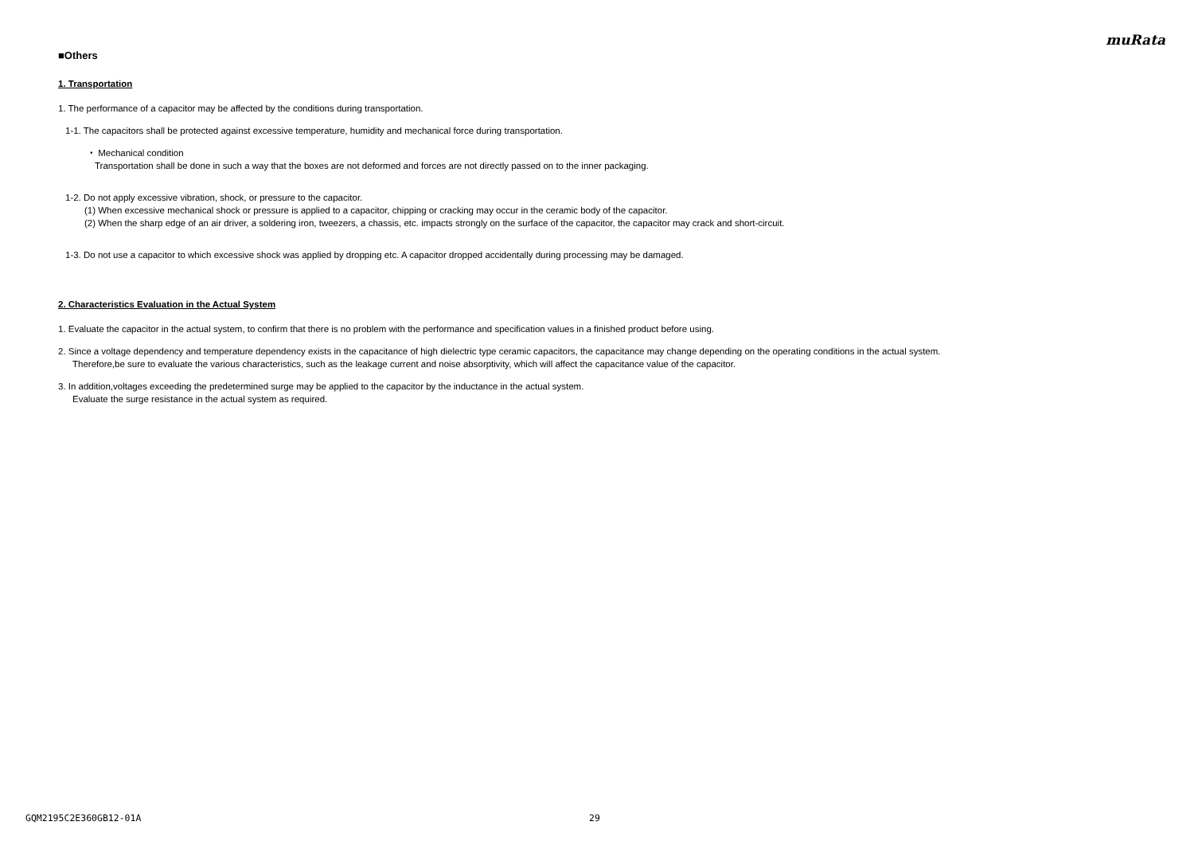muRata
■Others
1. Transportation
1. The performance of a capacitor may be affected by the conditions during transportation.
1-1. The capacitors shall be protected against excessive temperature, humidity and mechanical force during transportation.
・ Mechanical condition
Transportation shall be done in such a way that the boxes are not deformed and forces are not directly passed on to the inner packaging.
1-2. Do not apply excessive vibration, shock, or pressure to the capacitor.
(1) When excessive mechanical shock or pressure is applied to a capacitor, chipping or cracking may occur in the ceramic body of the capacitor.
(2) When the sharp edge of an air driver, a soldering iron, tweezers, a chassis, etc. impacts strongly on the surface of the capacitor, the capacitor may crack and short-circuit.
1-3. Do not use a capacitor to which excessive shock was applied by dropping etc. A capacitor dropped accidentally during processing may be damaged.
2. Characteristics Evaluation in the Actual System
1. Evaluate the capacitor in the actual system, to confirm that there is no problem with the performance and specification values in a finished product before using.
2. Since a voltage dependency and temperature dependency exists in the capacitance of high dielectric type ceramic capacitors, the capacitance may change depending on the operating conditions in the actual system.
Therefore,be sure to evaluate the various characteristics, such as the leakage current and noise absorptivity, which will affect the capacitance value of the capacitor.
3. In addition,voltages exceeding the predetermined surge may be applied to the capacitor by the inductance in the actual system.
Evaluate the surge resistance in the actual system as required.
GQM2195C2E360GB12-01A 29